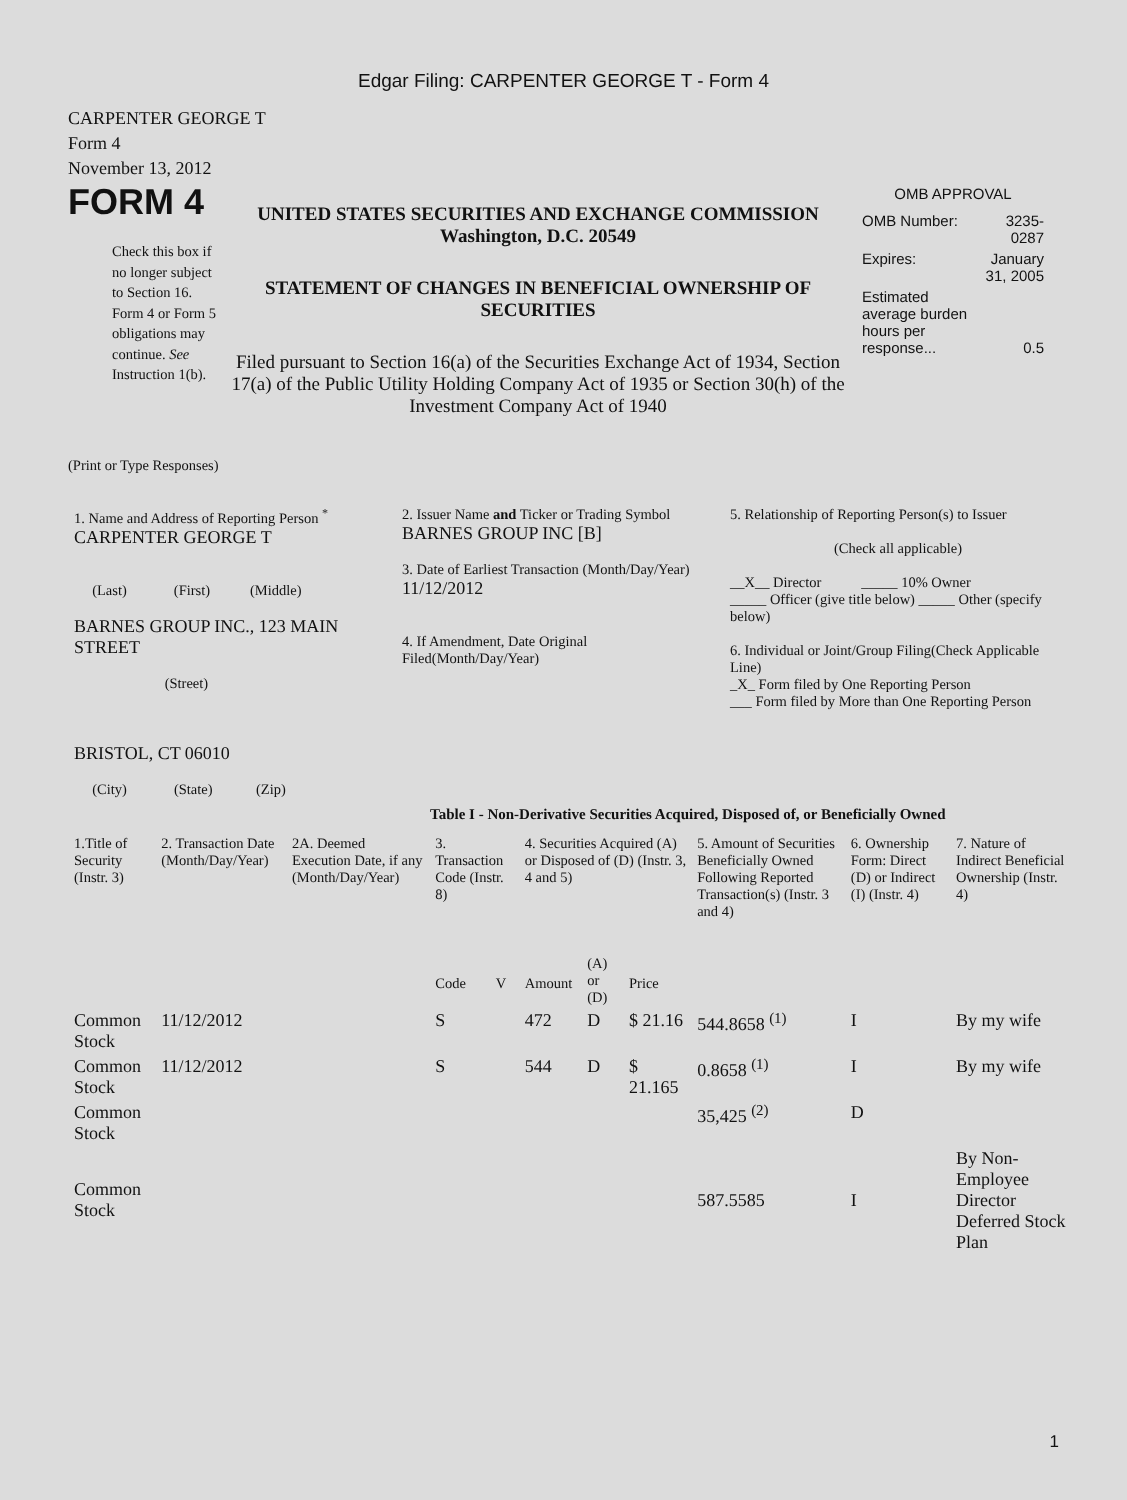Edgar Filing: CARPENTER GEORGE T - Form 4
CARPENTER GEORGE T
Form 4
November 13, 2012
FORM 4
Check this box if no longer subject to Section 16. Form 4 or Form 5 obligations may continue. See Instruction 1(b).
UNITED STATES SECURITIES AND EXCHANGE COMMISSION
Washington, D.C. 20549
STATEMENT OF CHANGES IN BENEFICIAL OWNERSHIP OF SECURITIES
Filed pursuant to Section 16(a) of the Securities Exchange Act of 1934, Section 17(a) of the Public Utility Holding Company Act of 1935 or Section 30(h) of the Investment Company Act of 1940
OMB APPROVAL
| OMB Number: | 3235-0287 |
| Expires: | January 31, 2005 |
| Estimated average burden hours per response... | 0.5 |
(Print or Type Responses)
| 1. Name and Address of Reporting Person <sup>*</sup> CARPENTER GEORGE T (Last) (First) (Middle) BARNES GROUP INC., 123 MAIN STREET (Street) BRISTOL, CT 06010 (City) (State) (Zip) | 2. Issuer Name and Ticker or Trading Symbol BARNES GROUP INC [B] 3. Date of Earliest Transaction (Month/Day/Year) 11/12/2012 4. If Amendment, Date Original Filed(Month/Day/Year) | 5. Relationship of Reporting Person(s) to Issuer (Check all applicable) __X__ Director _____ 10% Owner _____ Officer (give title below) _____ Other (specify below) 6. Individual or Joint/Group Filing(Check Applicable Line) _X_ Form filed by One Reporting Person ___ Form filed by More than One Reporting Person |
Table I - Non-Derivative Securities Acquired, Disposed of, or Beneficially Owned
| 1.Title of Security (Instr. 3) | 2. Transaction Date (Month/Day/Year) | 2A. Deemed Execution Date, if any (Month/Day/Year) | 3. Transaction Code (Instr. 8) | | 4. Securities Acquired (A) or Disposed of (D) (Instr. 3, 4 and 5) | | | 5. Amount of Securities Beneficially Owned Following Reported Transaction(s) (Instr. 3 and 4) | 6. Ownership Form: Direct (D) or Indirect (I) (Instr. 4) | 7. Nature of Indirect Beneficial Ownership (Instr. 4) |
| --- | --- | --- | --- | --- | --- | --- | --- | --- | --- | --- |
| | | | Code | V | Amount | (A) or (D) | Price | | | |
| Common Stock | 11/12/2012 | | S | | 472 | D | $ 21.16 | 544.8658 <sup>(1)</sup> | I | By my wife |
| Common Stock | 11/12/2012 | | S | | 544 | D | $ 21.165 | 0.8658 <sup>(1)</sup> | I | By my wife |
| Common Stock | | | | | | | | 35,425 <sup>(2)</sup> | D | |
| Common Stock | | | | | | | | 587.5585 | I | By Non-Employee Director Deferred Stock Plan |
1